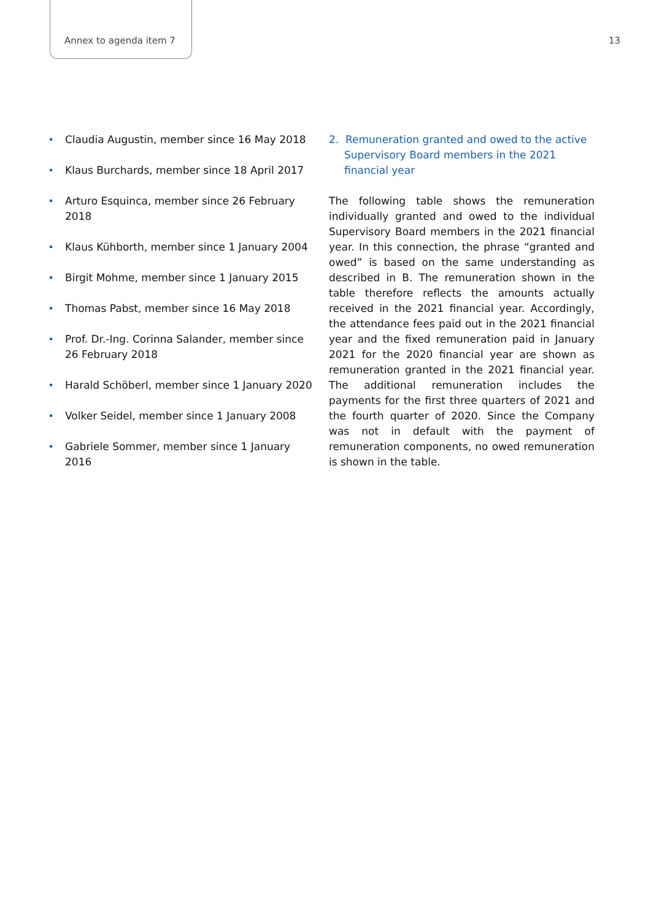Annex to agenda item 7 13
Claudia Augustin, member since 16 May 2018
Klaus Burchards, member since 18 April 2017
Arturo Esquinca, member since 26 February 2018
Klaus Kühborth, member since 1 January 2004
Birgit Mohme, member since 1 January 2015
Thomas Pabst, member since 16 May 2018
Prof. Dr.-Ing. Corinna Salander, member since 26 February 2018
Harald Schöberl, member since 1 January 2020
Volker Seidel, member since 1 January 2008
Gabriele Sommer, member since 1 January 2016
2. Remuneration granted and owed to the active Supervisory Board members in the 2021 financial year
The following table shows the remuneration individually granted and owed to the individual Supervisory Board members in the 2021 financial year. In this connection, the phrase “granted and owed” is based on the same understanding as described in B. The remuneration shown in the table therefore reflects the amounts actually received in the 2021 financial year. Accordingly, the attendance fees paid out in the 2021 financial year and the fixed remuneration paid in January 2021 for the 2020 financial year are shown as remuneration granted in the 2021 financial year. The additional remuneration includes the payments for the first three quarters of 2021 and the fourth quarter of 2020. Since the Company was not in default with the payment of remuneration components, no owed remuneration is shown in the table.